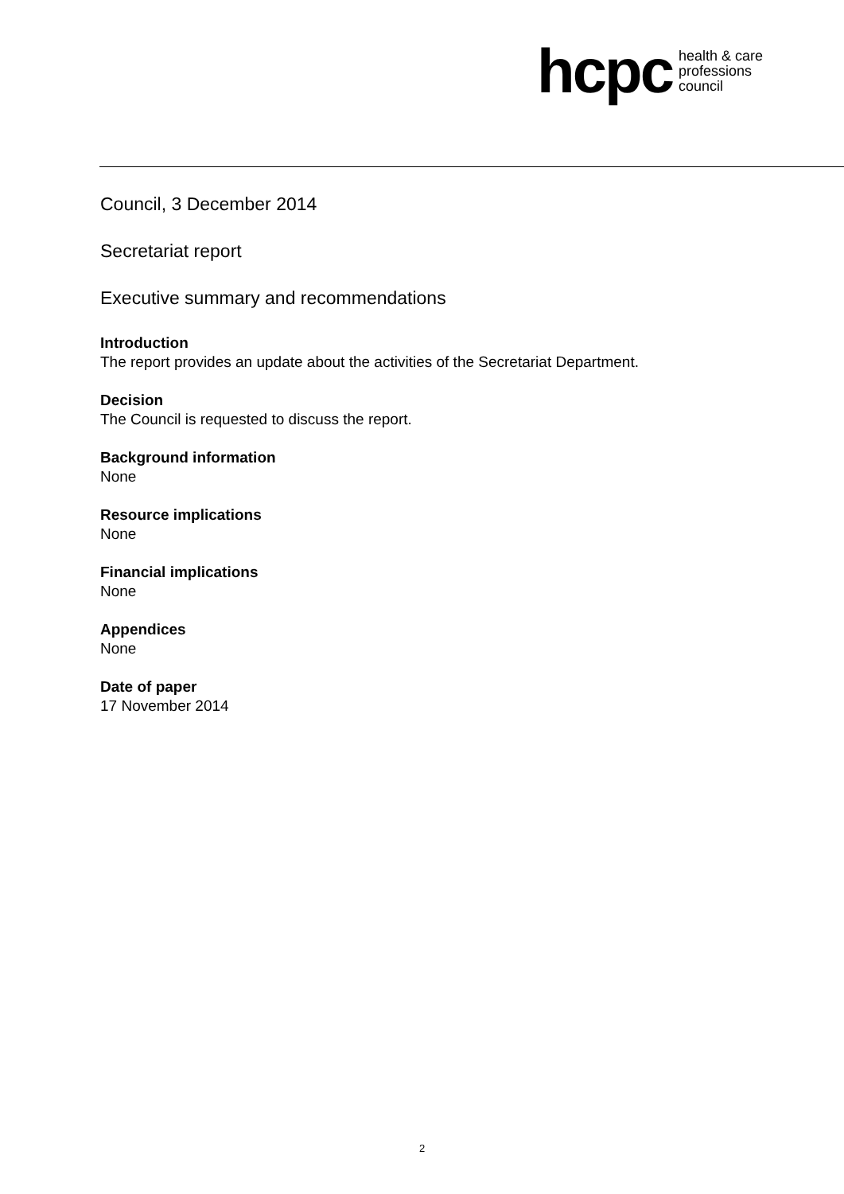hcpc health & care
professions
council
Council, 3 December 2014
Secretariat report
Executive summary and recommendations
Introduction
The report provides an update about the activities of the Secretariat Department.
Decision
The Council is requested to discuss the report.
Background information
None
Resource implications
None
Financial implications
None
Appendices
None
Date of paper
17 November 2014
2